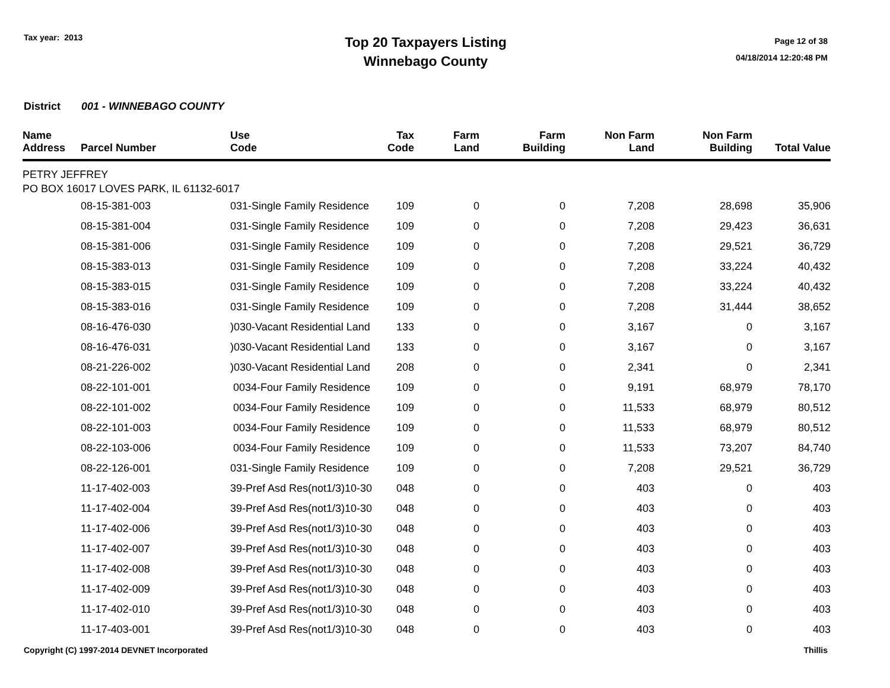Tax year: 2013
Top 20 Taxpayers Listing
Winnebago County
Page 12 of 38
04/18/2014 12:20:48 PM
District 001 - WINNEBAGO COUNTY
| Name Address | Parcel Number | Use Code | Tax Code | Farm Land | Farm Building | Non Farm Land | Non Farm Building | Total Value |
| --- | --- | --- | --- | --- | --- | --- | --- | --- |
| PETRY JEFFREY | | | | | | | | |
| PO BOX 16017 LOVES PARK, IL 61132-6017 | | | | | | | | |
| | 08-15-381-003 | 031-Single Family Residence | 109 | 0 | 0 | 7,208 | 28,698 | 35,906 |
| | 08-15-381-004 | 031-Single Family Residence | 109 | 0 | 0 | 7,208 | 29,423 | 36,631 |
| | 08-15-381-006 | 031-Single Family Residence | 109 | 0 | 0 | 7,208 | 29,521 | 36,729 |
| | 08-15-383-013 | 031-Single Family Residence | 109 | 0 | 0 | 7,208 | 33,224 | 40,432 |
| | 08-15-383-015 | 031-Single Family Residence | 109 | 0 | 0 | 7,208 | 33,224 | 40,432 |
| | 08-15-383-016 | 031-Single Family Residence | 109 | 0 | 0 | 7,208 | 31,444 | 38,652 |
| | 08-16-476-030 | )030-Vacant Residential Land | 133 | 0 | 0 | 3,167 | 0 | 3,167 |
| | 08-16-476-031 | )030-Vacant Residential Land | 133 | 0 | 0 | 3,167 | 0 | 3,167 |
| | 08-21-226-002 | )030-Vacant Residential Land | 208 | 0 | 0 | 2,341 | 0 | 2,341 |
| | 08-22-101-001 | 0034-Four Family Residence | 109 | 0 | 0 | 9,191 | 68,979 | 78,170 |
| | 08-22-101-002 | 0034-Four Family Residence | 109 | 0 | 0 | 11,533 | 68,979 | 80,512 |
| | 08-22-101-003 | 0034-Four Family Residence | 109 | 0 | 0 | 11,533 | 68,979 | 80,512 |
| | 08-22-103-006 | 0034-Four Family Residence | 109 | 0 | 0 | 11,533 | 73,207 | 84,740 |
| | 08-22-126-001 | 031-Single Family Residence | 109 | 0 | 0 | 7,208 | 29,521 | 36,729 |
| | 11-17-402-003 | 39-Pref Asd Res(not1/3)10-30 | 048 | 0 | 0 | 403 | 0 | 403 |
| | 11-17-402-004 | 39-Pref Asd Res(not1/3)10-30 | 048 | 0 | 0 | 403 | 0 | 403 |
| | 11-17-402-006 | 39-Pref Asd Res(not1/3)10-30 | 048 | 0 | 0 | 403 | 0 | 403 |
| | 11-17-402-007 | 39-Pref Asd Res(not1/3)10-30 | 048 | 0 | 0 | 403 | 0 | 403 |
| | 11-17-402-008 | 39-Pref Asd Res(not1/3)10-30 | 048 | 0 | 0 | 403 | 0 | 403 |
| | 11-17-402-009 | 39-Pref Asd Res(not1/3)10-30 | 048 | 0 | 0 | 403 | 0 | 403 |
| | 11-17-402-010 | 39-Pref Asd Res(not1/3)10-30 | 048 | 0 | 0 | 403 | 0 | 403 |
| | 11-17-403-001 | 39-Pref Asd Res(not1/3)10-30 | 048 | 0 | 0 | 403 | 0 | 403 |
Copyright (C) 1997-2014 DEVNET Incorporated Thillis